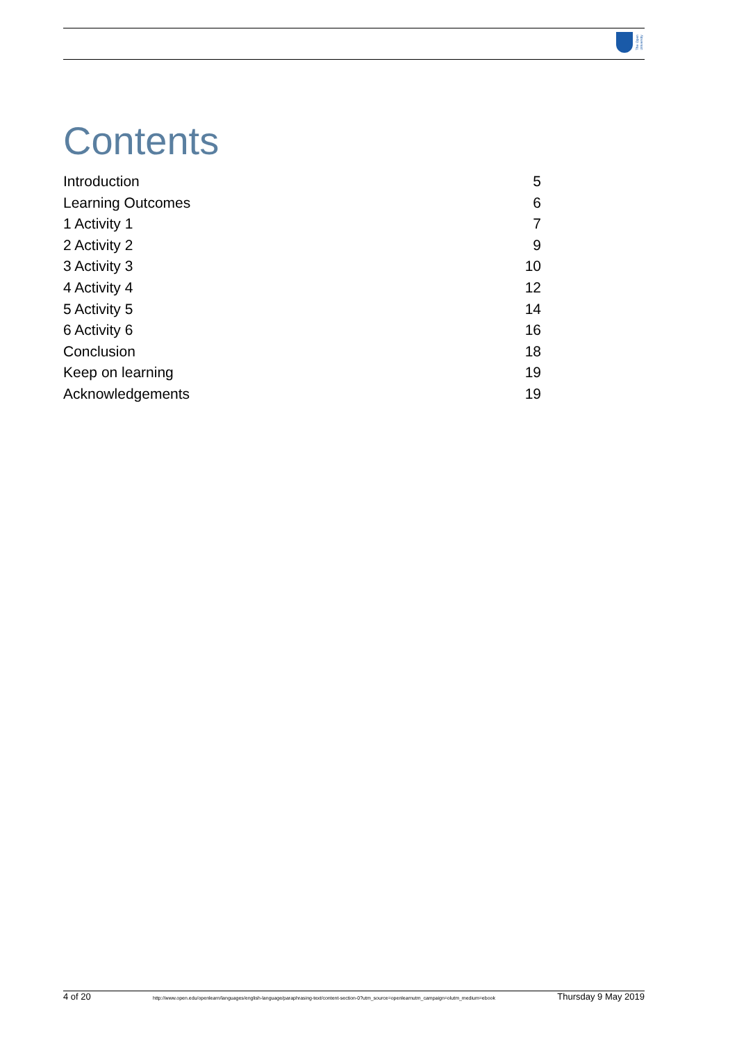The Open
University
Contents
Introduction 5
Learning Outcomes 6
1 Activity 1 7
2 Activity 2 9
3 Activity 3 10
4 Activity 4 12
5 Activity 5 14
6 Activity 6 16
Conclusion 18
Keep on learning 19
Acknowledgements 19
4 of 20 http://www.open.edu/openlearn/languages/english-language/paraphrasing-text/content-section-0?utm_source=openlearnutm_campaign=olutm_medium=ebook Thursday 9 May 2019